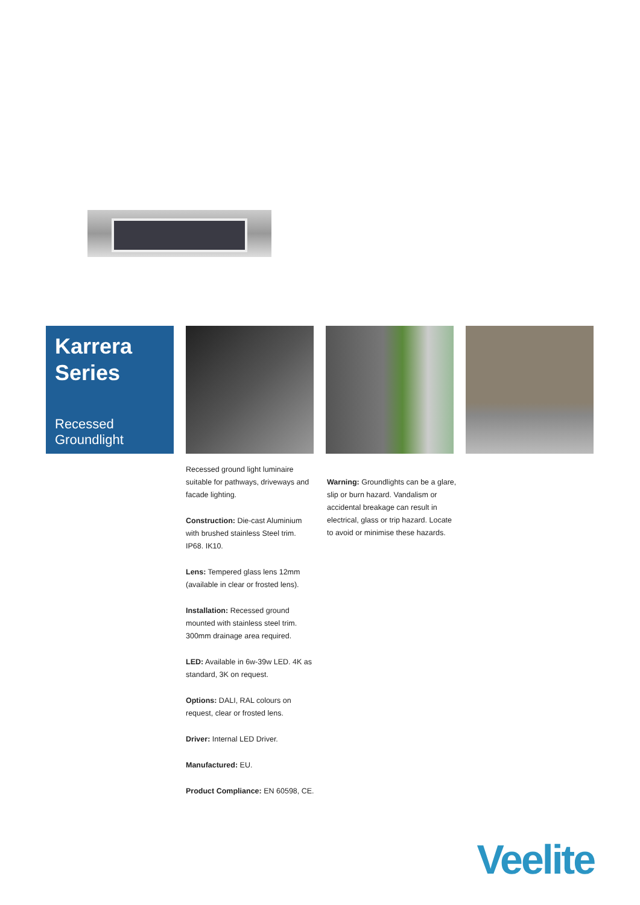Karrera
Series
Recessed Groundlight
Recessed ground light luminaire suitable for pathways, driveways and facade lighting.
Construction: Die-cast Aluminium with brushed stainless Steel trim. IP68. IK10.
Lens: Tempered glass lens 12mm (available in clear or frosted lens).
Installation: Recessed ground mounted with stainless steel trim. 300mm drainage area required.
LED: Available in 6w-39w LED. 4K as standard, 3K on request.
Options: DALI, RAL colours on request, clear or frosted lens.
Driver: Internal LED Driver.
Manufactured: EU.
Product Compliance: EN 60598, CE.
Warning: Groundlights can be a glare, slip or burn hazard. Vandalism or accidental breakage can result in electrical, glass or trip hazard. Locate to avoid or minimise these hazards.
Veelite